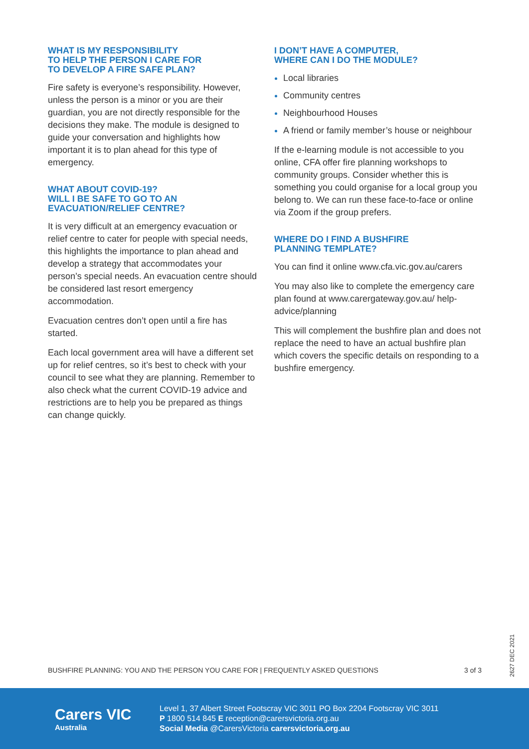WHAT IS MY RESPONSIBILITY
TO HELP THE PERSON I CARE FOR
TO DEVELOP A FIRE SAFE PLAN?
Fire safety is everyone’s responsibility. However, unless the person is a minor or you are their guardian, you are not directly responsible for the decisions they make. The module is designed to guide your conversation and highlights how important it is to plan ahead for this type of emergency.
WHAT ABOUT COVID-19?
WILL I BE SAFE TO GO TO AN
EVACUATION/RELIEF CENTRE?
It is very difficult at an emergency evacuation or relief centre to cater for people with special needs, this highlights the importance to plan ahead and develop a strategy that accommodates your person’s special needs. An evacuation centre should be considered last resort emergency accommodation.
Evacuation centres don’t open until a fire has started.
Each local government area will have a different set up for relief centres, so it’s best to check with your council to see what they are planning. Remember to also check what the current COVID-19 advice and restrictions are to help you be prepared as things can change quickly.
I DON’T HAVE A COMPUTER,
WHERE CAN I DO THE MODULE?
Local libraries
Community centres
Neighbourhood Houses
A friend or family member’s house or neighbour
If the e-learning module is not accessible to you online, CFA offer fire planning workshops to community groups. Consider whether this is something you could organise for a local group you belong to. We can run these face-to-face or online via Zoom if the group prefers.
WHERE DO I FIND A BUSHFIRE
PLANNING TEMPLATE?
You can find it online www.cfa.vic.gov.au/carers
You may also like to complete the emergency care plan found at www.carergateway.gov.au/ help-advice/planning
This will complement the bushfire plan and does not replace the need to have an actual bushfire plan which covers the specific details on responding to a bushfire emergency.
BUSHFIRE PLANNING: YOU AND THE PERSON YOU CARE FOR | FREQUENTLY ASKED QUESTIONS 3 of 3
2627 DEC 2021
Carers VIC
Australia
Level 1, 37 Albert Street Footscray VIC 3011 PO Box 2204 Footscray VIC 3011
P 1800 514 845 E reception@carersvictoria.org.au
Social Media @CarersVictoria carersvictoria.org.au